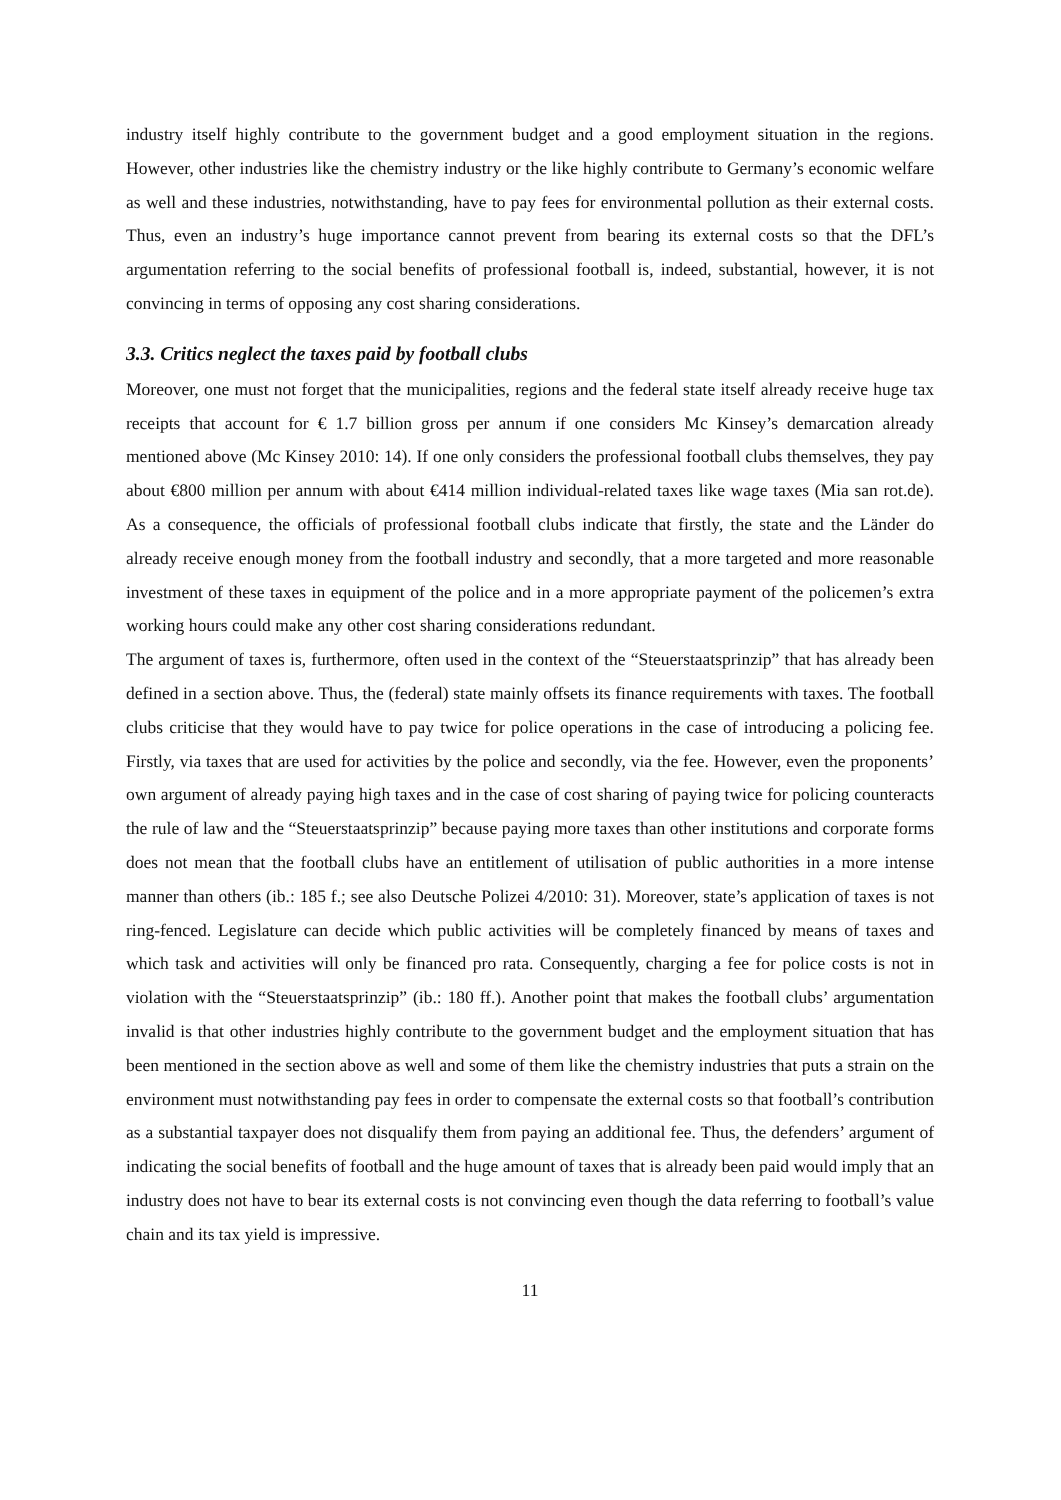industry itself highly contribute to the government budget and a good employment situation in the regions. However, other industries like the chemistry industry or the like highly contribute to Germany’s economic welfare as well and these industries, notwithstanding, have to pay fees for environmental pollution as their external costs. Thus, even an industry’s huge importance cannot prevent from bearing its external costs so that the DFL’s argumentation referring to the social benefits of professional football is, indeed, substantial, however, it is not convincing in terms of opposing any cost sharing considerations.
3.3. Critics neglect the taxes paid by football clubs
Moreover, one must not forget that the municipalities, regions and the federal state itself already receive huge tax receipts that account for € 1.7 billion gross per annum if one considers Mc Kinsey’s demarcation already mentioned above (Mc Kinsey 2010: 14). If one only considers the professional football clubs themselves, they pay about €800 million per annum with about €414 million individual-related taxes like wage taxes (Mia san rot.de). As a consequence, the officials of professional football clubs indicate that firstly, the state and the Länder do already receive enough money from the football industry and secondly, that a more targeted and more reasonable investment of these taxes in equipment of the police and in a more appropriate payment of the policemen’s extra working hours could make any other cost sharing considerations redundant.
The argument of taxes is, furthermore, often used in the context of the “Steuerstaatsprinzip” that has already been defined in a section above. Thus, the (federal) state mainly offsets its finance requirements with taxes. The football clubs criticise that they would have to pay twice for police operations in the case of introducing a policing fee. Firstly, via taxes that are used for activities by the police and secondly, via the fee. However, even the proponents’ own argument of already paying high taxes and in the case of cost sharing of paying twice for policing counteracts the rule of law and the “Steuerstaatsprinzip” because paying more taxes than other institutions and corporate forms does not mean that the football clubs have an entitlement of utilisation of public authorities in a more intense manner than others (ib.: 185 f.; see also Deutsche Polizei 4/2010: 31). Moreover, state’s application of taxes is not ring-fenced. Legislature can decide which public activities will be completely financed by means of taxes and which task and activities will only be financed pro rata. Consequently, charging a fee for police costs is not in violation with the “Steuerstaatsprinzip” (ib.: 180 ff.). Another point that makes the football clubs’ argumentation invalid is that other industries highly contribute to the government budget and the employment situation that has been mentioned in the section above as well and some of them like the chemistry industries that puts a strain on the environment must notwithstanding pay fees in order to compensate the external costs so that football’s contribution as a substantial taxpayer does not disqualify them from paying an additional fee. Thus, the defenders’ argument of indicating the social benefits of football and the huge amount of taxes that is already been paid would imply that an industry does not have to bear its external costs is not convincing even though the data referring to football’s value chain and its tax yield is impressive.
11